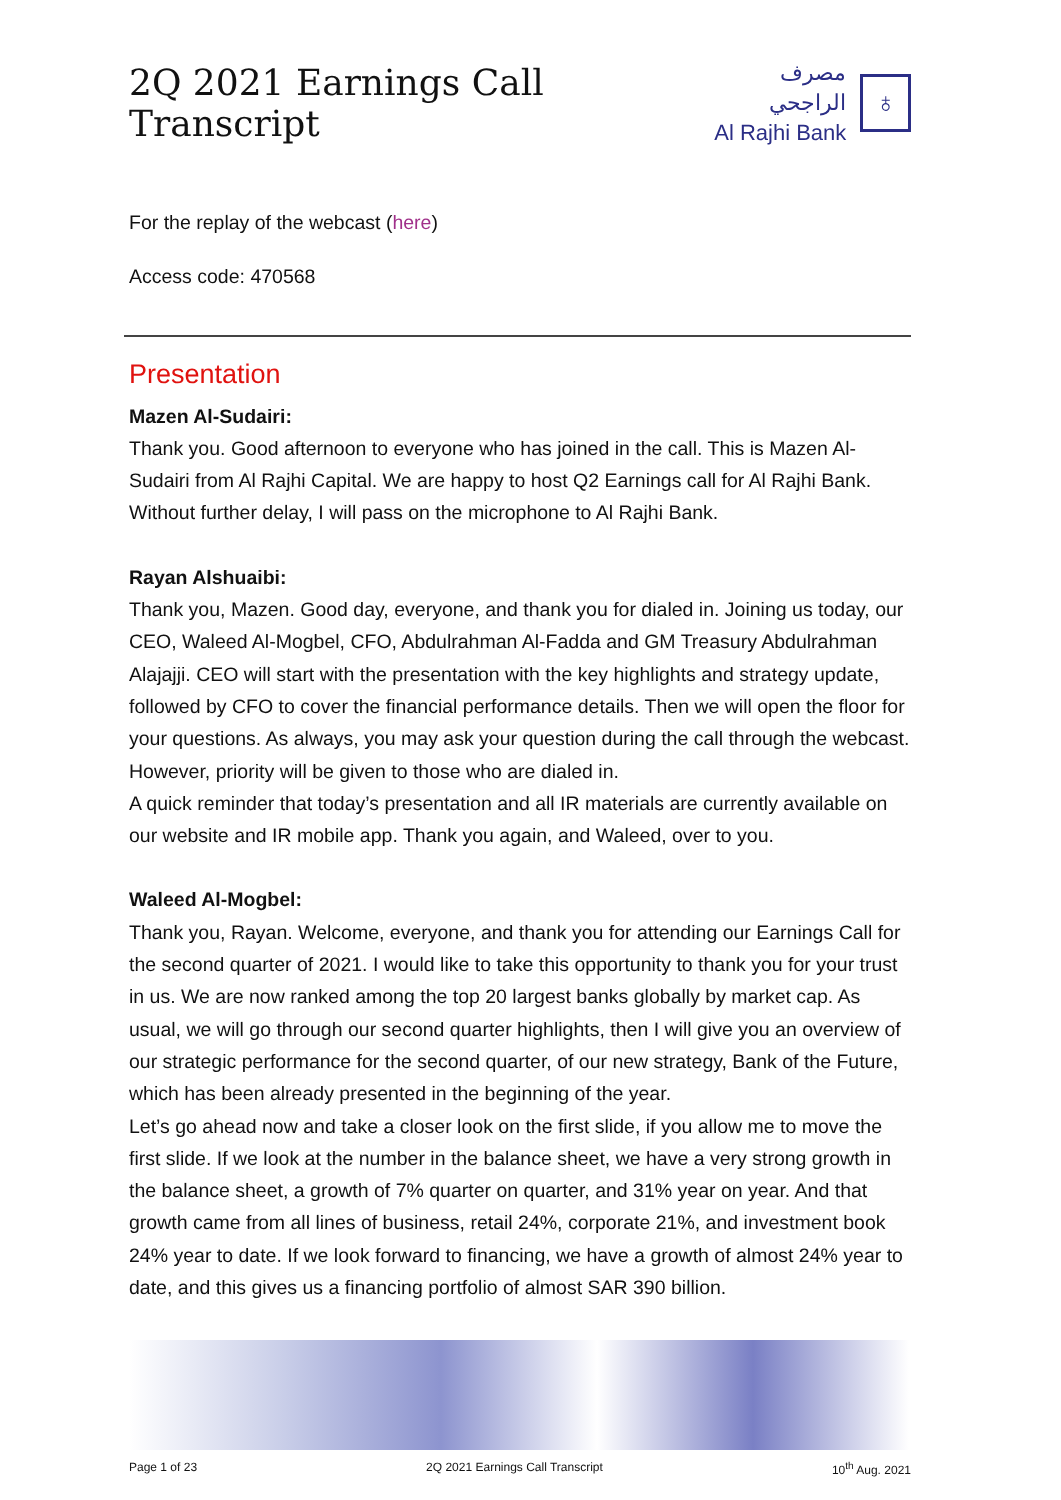2Q 2021 Earnings Call Transcript
مصرف الراجحي
Al Rajhi Bank
♁
For the replay of the webcast (here)
Access code: 470568
Presentation
Mazen Al-Sudairi:
Thank you. Good afternoon to everyone who has joined in the call. This is Mazen Al-Sudairi from Al Rajhi Capital. We are happy to host Q2 Earnings call for Al Rajhi Bank. Without further delay, I will pass on the microphone to Al Rajhi Bank.
Rayan Alshuaibi:
Thank you, Mazen. Good day, everyone, and thank you for dialed in. Joining us today, our CEO, Waleed Al-Mogbel, CFO, Abdulrahman Al-Fadda and GM Treasury Abdulrahman Alajajji. CEO will start with the presentation with the key highlights and strategy update, followed by CFO to cover the financial performance details. Then we will open the floor for your questions. As always, you may ask your question during the call through the webcast. However, priority will be given to those who are dialed in.
A quick reminder that today’s presentation and all IR materials are currently available on our website and IR mobile app. Thank you again, and Waleed, over to you.
Waleed Al-Mogbel:
Thank you, Rayan. Welcome, everyone, and thank you for attending our Earnings Call for the second quarter of 2021. I would like to take this opportunity to thank you for your trust in us. We are now ranked among the top 20 largest banks globally by market cap. As usual, we will go through our second quarter highlights, then I will give you an overview of our strategic performance for the second quarter, of our new strategy, Bank of the Future, which has been already presented in the beginning of the year.
Let’s go ahead now and take a closer look on the first slide, if you allow me to move the first slide. If we look at the number in the balance sheet, we have a very strong growth in the balance sheet, a growth of 7% quarter on quarter, and 31% year on year. And that growth came from all lines of business, retail 24%, corporate 21%, and investment book 24% year to date. If we look forward to financing, we have a growth of almost 24% year to date, and this gives us a financing portfolio of almost SAR 390 billion.
Page 1 of 23 2Q 2021 Earnings Call Transcript 10<sup>th</sup> Aug. 2021